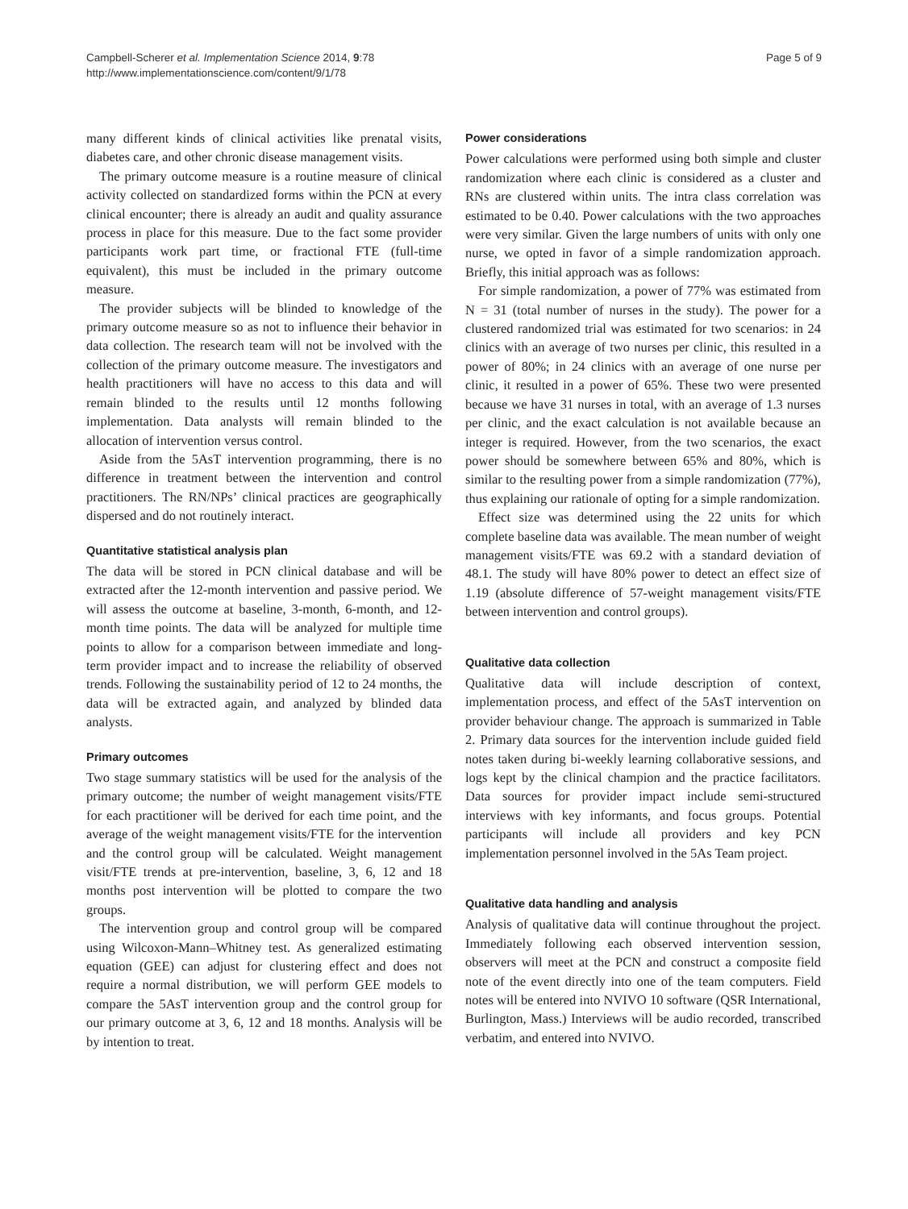Campbell-Scherer et al. Implementation Science 2014, 9:78
http://www.implementationscience.com/content/9/1/78
Page 5 of 9
many different kinds of clinical activities like prenatal visits, diabetes care, and other chronic disease management visits.
The primary outcome measure is a routine measure of clinical activity collected on standardized forms within the PCN at every clinical encounter; there is already an audit and quality assurance process in place for this measure. Due to the fact some provider participants work part time, or fractional FTE (full-time equivalent), this must be included in the primary outcome measure.
The provider subjects will be blinded to knowledge of the primary outcome measure so as not to influence their behavior in data collection. The research team will not be involved with the collection of the primary outcome measure. The investigators and health practitioners will have no access to this data and will remain blinded to the results until 12 months following implementation. Data analysts will remain blinded to the allocation of intervention versus control.
Aside from the 5AsT intervention programming, there is no difference in treatment between the intervention and control practitioners. The RN/NPs’ clinical practices are geographically dispersed and do not routinely interact.
Quantitative statistical analysis plan
The data will be stored in PCN clinical database and will be extracted after the 12-month intervention and passive period. We will assess the outcome at baseline, 3-month, 6-month, and 12-month time points. The data will be analyzed for multiple time points to allow for a comparison between immediate and long-term provider impact and to increase the reliability of observed trends. Following the sustainability period of 12 to 24 months, the data will be extracted again, and analyzed by blinded data analysts.
Primary outcomes
Two stage summary statistics will be used for the analysis of the primary outcome; the number of weight management visits/FTE for each practitioner will be derived for each time point, and the average of the weight management visits/FTE for the intervention and the control group will be calculated. Weight management visit/FTE trends at pre-intervention, baseline, 3, 6, 12 and 18 months post intervention will be plotted to compare the two groups.
The intervention group and control group will be compared using Wilcoxon-Mann–Whitney test. As generalized estimating equation (GEE) can adjust for clustering effect and does not require a normal distribution, we will perform GEE models to compare the 5AsT intervention group and the control group for our primary outcome at 3, 6, 12 and 18 months. Analysis will be by intention to treat.
Power considerations
Power calculations were performed using both simple and cluster randomization where each clinic is considered as a cluster and RNs are clustered within units. The intra class correlation was estimated to be 0.40. Power calculations with the two approaches were very similar. Given the large numbers of units with only one nurse, we opted in favor of a simple randomization approach. Briefly, this initial approach was as follows:
For simple randomization, a power of 77% was estimated from N = 31 (total number of nurses in the study). The power for a clustered randomized trial was estimated for two scenarios: in 24 clinics with an average of two nurses per clinic, this resulted in a power of 80%; in 24 clinics with an average of one nurse per clinic, it resulted in a power of 65%. These two were presented because we have 31 nurses in total, with an average of 1.3 nurses per clinic, and the exact calculation is not available because an integer is required. However, from the two scenarios, the exact power should be somewhere between 65% and 80%, which is similar to the resulting power from a simple randomization (77%), thus explaining our rationale of opting for a simple randomization.
Effect size was determined using the 22 units for which complete baseline data was available. The mean number of weight management visits/FTE was 69.2 with a standard deviation of 48.1. The study will have 80% power to detect an effect size of 1.19 (absolute difference of 57-weight management visits/FTE between intervention and control groups).
Qualitative data collection
Qualitative data will include description of context, implementation process, and effect of the 5AsT intervention on provider behaviour change. The approach is summarized in Table 2. Primary data sources for the intervention include guided field notes taken during bi-weekly learning collaborative sessions, and logs kept by the clinical champion and the practice facilitators. Data sources for provider impact include semi-structured interviews with key informants, and focus groups. Potential participants will include all providers and key PCN implementation personnel involved in the 5As Team project.
Qualitative data handling and analysis
Analysis of qualitative data will continue throughout the project. Immediately following each observed intervention session, observers will meet at the PCN and construct a composite field note of the event directly into one of the team computers. Field notes will be entered into NVIVO 10 software (QSR International, Burlington, Mass.) Interviews will be audio recorded, transcribed verbatim, and entered into NVIVO.